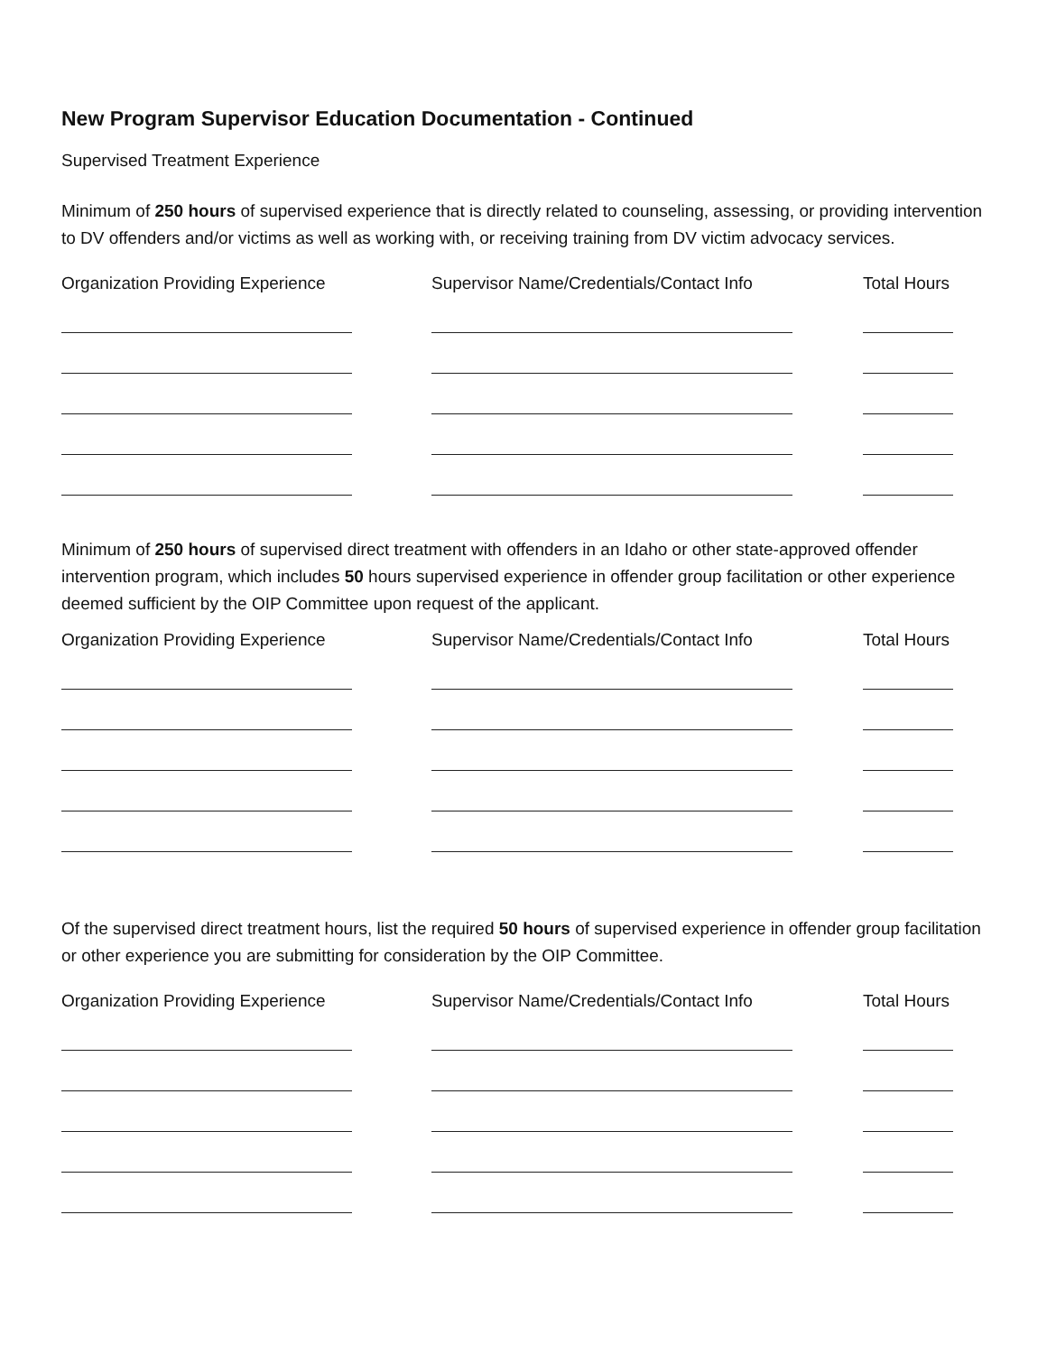New Program Supervisor Education Documentation - Continued
Supervised Treatment Experience
Minimum of 250 hours of supervised experience that is directly related to counseling, assessing, or providing intervention to DV offenders and/or victims as well as working with, or receiving training from DV victim advocacy services.
| Organization Providing Experience | Supervisor Name/Credentials/Contact Info | Total Hours |
| --- | --- | --- |
Minimum of 250 hours of supervised direct treatment with offenders in an Idaho or other state-approved offender intervention program, which includes 50 hours supervised experience in offender group facilitation or other experience deemed sufficient by the OIP Committee upon request of the applicant.
| Organization Providing Experience | Supervisor Name/Credentials/Contact Info | Total Hours |
| --- | --- | --- |
Of the supervised direct treatment hours, list the required 50 hours of supervised experience in offender group facilitation or other experience you are submitting for consideration by the OIP Committee.
| Organization Providing Experience | Supervisor Name/Credentials/Contact Info | Total Hours |
| --- | --- | --- |